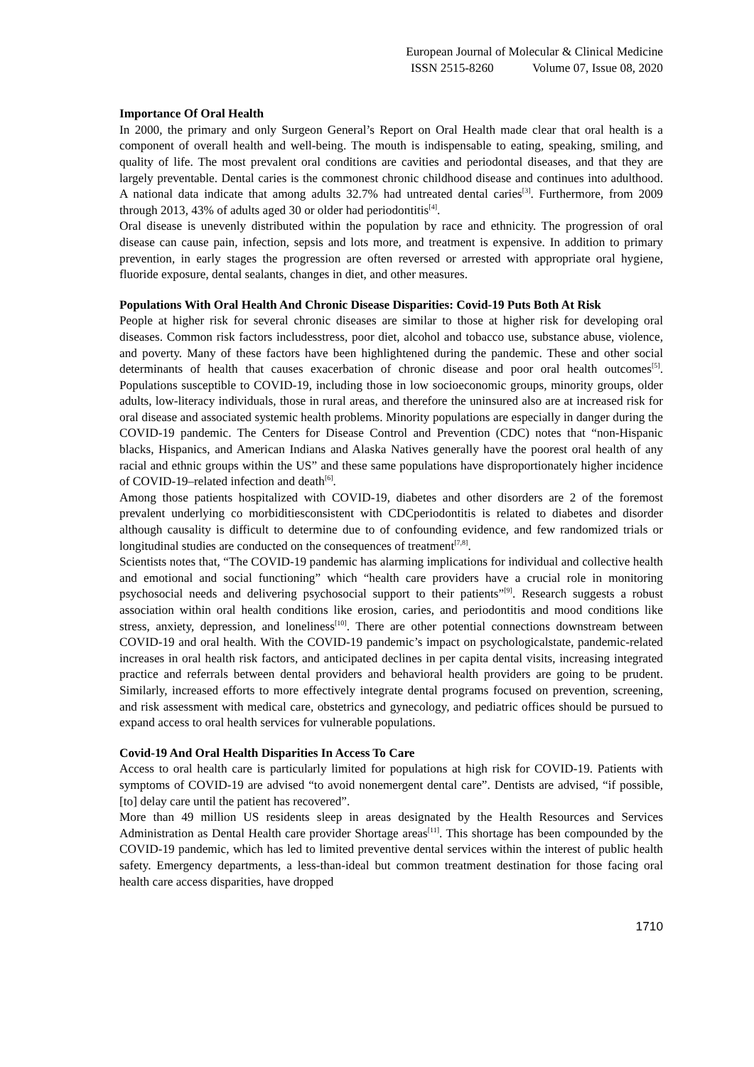European Journal of Molecular & Clinical Medicine
ISSN 2515-8260 Volume 07, Issue 08, 2020
Importance Of Oral Health
In 2000, the primary and only Surgeon General’s Report on Oral Health made clear that oral health is a component of overall health and well-being. The mouth is indispensable to eating, speaking, smiling, and quality of life. The most prevalent oral conditions are cavities and periodontal diseases, and that they are largely preventable. Dental caries is the commonest chronic childhood disease and continues into adulthood. A national data indicate that among adults 32.7% had untreated dental caries<sup>[3]</sup>. Furthermore, from 2009 through 2013, 43% of adults aged 30 or older had periodontitis<sup>[4]</sup>.
Oral disease is unevenly distributed within the population by race and ethnicity. The progression of oral disease can cause pain, infection, sepsis and lots more, and treatment is expensive. In addition to primary prevention, in early stages the progression are often reversed or arrested with appropriate oral hygiene, fluoride exposure, dental sealants, changes in diet, and other measures.
Populations With Oral Health And Chronic Disease Disparities: Covid-19 Puts Both At Risk
People at higher risk for several chronic diseases are similar to those at higher risk for developing oral diseases. Common risk factors includesstress, poor diet, alcohol and tobacco use, substance abuse, violence, and poverty. Many of these factors have been highlightened during the pandemic. These and other social determinants of health that causes exacerbation of chronic disease and poor oral health outcomes<sup>[5]</sup>. Populations susceptible to COVID-19, including those in low socioeconomic groups, minority groups, older adults, low-literacy individuals, those in rural areas, and therefore the uninsured also are at increased risk for oral disease and associated systemic health problems. Minority populations are especially in danger during the COVID-19 pandemic. The Centers for Disease Control and Prevention (CDC) notes that “non-Hispanic blacks, Hispanics, and American Indians and Alaska Natives generally have the poorest oral health of any racial and ethnic groups within the US” and these same populations have disproportionately higher incidence of COVID-19–related infection and death<sup>[6]</sup>.
Among those patients hospitalized with COVID-19, diabetes and other disorders are 2 of the foremost prevalent underlying co morbiditiesconsistent with CDCperiodontitis is related to diabetes and disorder although causality is difficult to determine due to of confounding evidence, and few randomized trials or longitudinal studies are conducted on the consequences of treatment<sup>[7,8]</sup>.
Scientists notes that, “The COVID-19 pandemic has alarming implications for individual and collective health and emotional and social functioning” which “health care providers have a crucial role in monitoring psychosocial needs and delivering psychosocial support to their patients”<sup>[9]</sup>. Research suggests a robust association within oral health conditions like erosion, caries, and periodontitis and mood conditions like stress, anxiety, depression, and loneliness<sup>[10]</sup>. There are other potential connections downstream between COVID-19 and oral health. With the COVID-19 pandemic’s impact on psychologicalstate, pandemic-related increases in oral health risk factors, and anticipated declines in per capita dental visits, increasing integrated practice and referrals between dental providers and behavioral health providers are going to be prudent. Similarly, increased efforts to more effectively integrate dental programs focused on prevention, screening, and risk assessment with medical care, obstetrics and gynecology, and pediatric offices should be pursued to expand access to oral health services for vulnerable populations.
Covid-19 And Oral Health Disparities In Access To Care
Access to oral health care is particularly limited for populations at high risk for COVID-19. Patients with symptoms of COVID-19 are advised “to avoid nonemergent dental care”. Dentists are advised, “if possible, [to] delay care until the patient has recovered”.
More than 49 million US residents sleep in areas designated by the Health Resources and Services Administration as Dental Health care provider Shortage areas<sup>[11]</sup>. This shortage has been compounded by the COVID-19 pandemic, which has led to limited preventive dental services within the interest of public health safety. Emergency departments, a less-than-ideal but common treatment destination for those facing oral health care access disparities, have dropped
1710